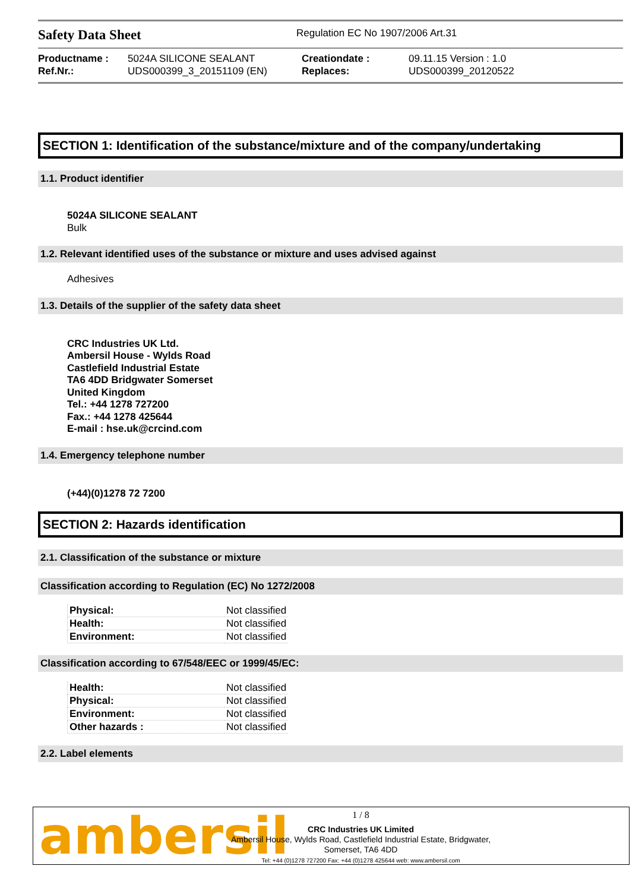Safety Data Sheet
Regulation EC No 1907/2006 Art.31
| Productname : | 5024A SILICONE SEALANT | Creationdate : | 09.11.15 Version : 1.0 |
| Ref.Nr.: | UDS000399_3_20151109 (EN) | Replaces: | UDS000399_20120522 |
SECTION 1: Identification of the substance/mixture and of the company/undertaking
1.1. Product identifier
5024A SILICONE SEALANT
Bulk
1.2. Relevant identified uses of the substance or mixture and uses advised against
Adhesives
1.3. Details of the supplier of the safety data sheet
CRC Industries UK Ltd.
Ambersil House - Wylds Road
Castlefield Industrial Estate
TA6 4DD Bridgwater Somerset
United Kingdom
Tel.: +44 1278 727200
Fax.: +44 1278 425644
E-mail : hse.uk@crcind.com
1.4. Emergency telephone number
(+44)(0)1278 72 7200
SECTION 2: Hazards identification
2.1. Classification of the substance or mixture
Classification according to Regulation (EC) No 1272/2008
| Physical: | Not classified |
| Health: | Not classified |
| Environment: | Not classified |
Classification according to 67/548/EEC or 1999/45/EC:
| Health: | Not classified |
| Physical: | Not classified |
| Environment: | Not classified |
| Other hazards : | Not classified |
2.2. Label elements
ambersil
1 / 8
CRC Industries UK Limited
Ambersil House, Wylds Road, Castlefield Industrial Estate, Bridgwater,
Somerset, TA6 4DD
Tel: +44 (0)1278 727200 Fax: +44 (0)1278 425644 web: www.ambersil.com